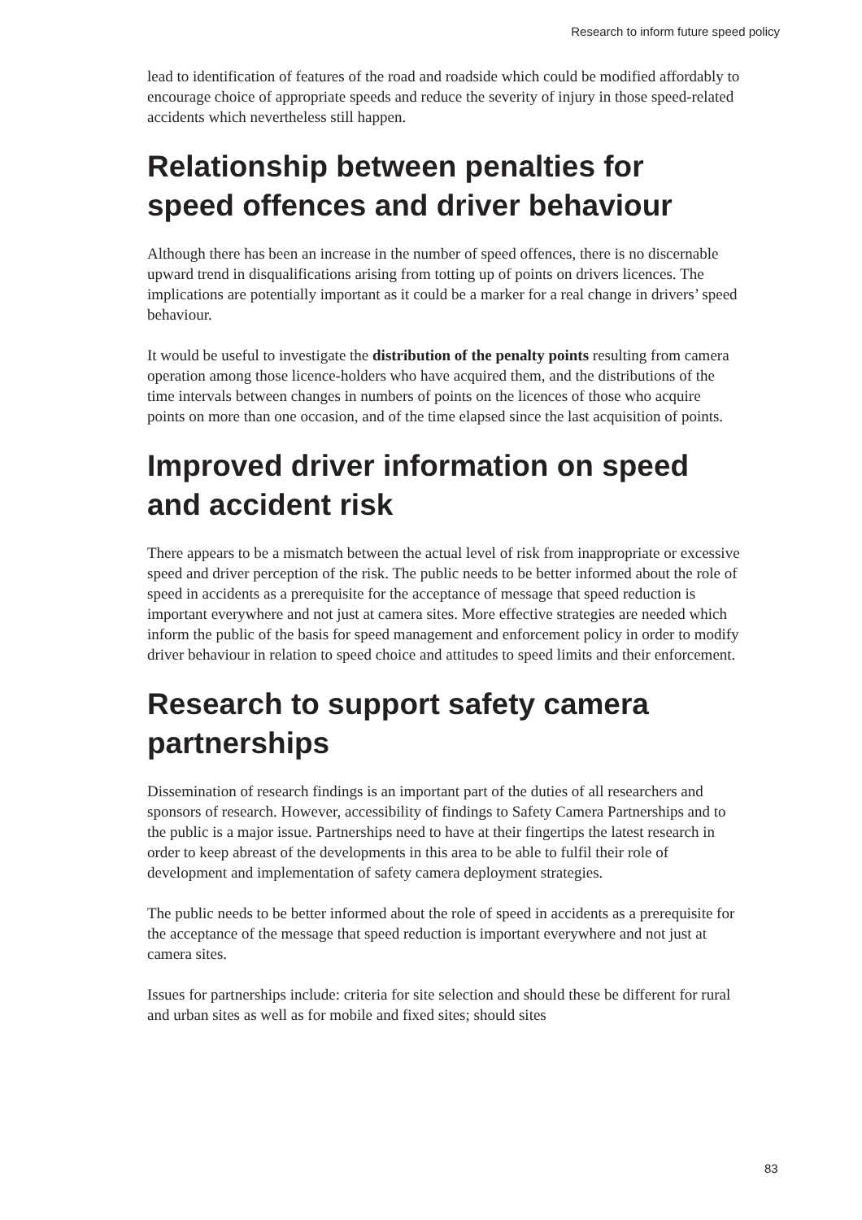Research to inform future speed policy
lead to identification of features of the road and roadside which could be modified affordably to encourage choice of appropriate speeds and reduce the severity of injury in those speed-related accidents which nevertheless still happen.
Relationship between penalties for speed offences and driver behaviour
Although there has been an increase in the number of speed offences, there is no discernable upward trend in disqualifications arising from totting up of points on drivers licences. The implications are potentially important as it could be a marker for a real change in drivers’ speed behaviour.
It would be useful to investigate the distribution of the penalty points resulting from camera operation among those licence-holders who have acquired them, and the distributions of the time intervals between changes in numbers of points on the licences of those who acquire points on more than one occasion, and of the time elapsed since the last acquisition of points.
Improved driver information on speed and accident risk
There appears to be a mismatch between the actual level of risk from inappropriate or excessive speed and driver perception of the risk. The public needs to be better informed about the role of speed in accidents as a prerequisite for the acceptance of message that speed reduction is important everywhere and not just at camera sites. More effective strategies are needed which inform the public of the basis for speed management and enforcement policy in order to modify driver behaviour in relation to speed choice and attitudes to speed limits and their enforcement.
Research to support safety camera partnerships
Dissemination of research findings is an important part of the duties of all researchers and sponsors of research. However, accessibility of findings to Safety Camera Partnerships and to the public is a major issue. Partnerships need to have at their fingertips the latest research in order to keep abreast of the developments in this area to be able to fulfil their role of development and implementation of safety camera deployment strategies.
The public needs to be better informed about the role of speed in accidents as a prerequisite for the acceptance of the message that speed reduction is important everywhere and not just at camera sites.
Issues for partnerships include: criteria for site selection and should these be different for rural and urban sites as well as for mobile and fixed sites; should sites
83